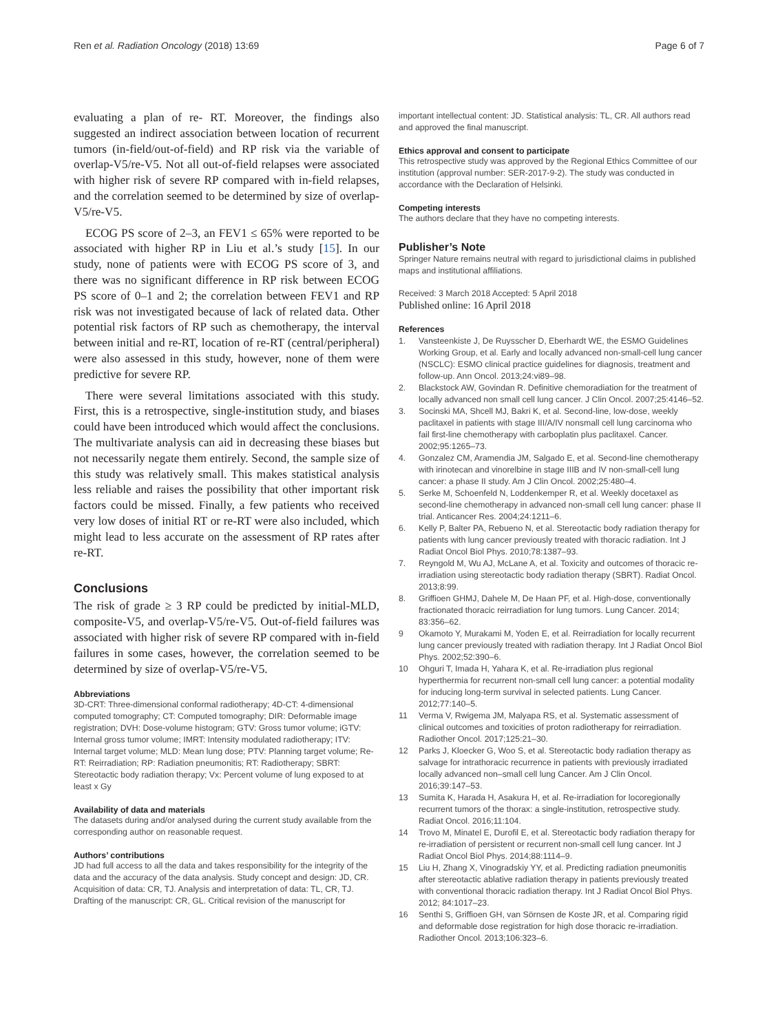Ren et al. Radiation Oncology (2018) 13:69 Page 6 of 7
evaluating a plan of re- RT. Moreover, the findings also suggested an indirect association between location of recurrent tumors (in-field/out-of-field) and RP risk via the variable of overlap-V5/re-V5. Not all out-of-field relapses were associated with higher risk of severe RP compared with in-field relapses, and the correlation seemed to be determined by size of overlap-V5/re-V5.
ECOG PS score of 2–3, an FEV1 ≤ 65% were reported to be associated with higher RP in Liu et al.’s study [15]. In our study, none of patients were with ECOG PS score of 3, and there was no significant difference in RP risk between ECOG PS score of 0–1 and 2; the correlation between FEV1 and RP risk was not investigated because of lack of related data. Other potential risk factors of RP such as chemotherapy, the interval between initial and re-RT, location of re-RT (central/peripheral) were also assessed in this study, however, none of them were predictive for severe RP.
There were several limitations associated with this study. First, this is a retrospective, single-institution study, and biases could have been introduced which would affect the conclusions. The multivariate analysis can aid in decreasing these biases but not necessarily negate them entirely. Second, the sample size of this study was relatively small. This makes statistical analysis less reliable and raises the possibility that other important risk factors could be missed. Finally, a few patients who received very low doses of initial RT or re-RT were also included, which might lead to less accurate on the assessment of RP rates after re-RT.
Conclusions
The risk of grade ≥ 3 RP could be predicted by initial-MLD, composite-V5, and overlap-V5/re-V5. Out-of-field failures was associated with higher risk of severe RP compared with in-field failures in some cases, however, the correlation seemed to be determined by size of overlap-V5/re-V5.
Abbreviations
3D-CRT: Three-dimensional conformal radiotherapy; 4D-CT: 4-dimensional computed tomography; CT: Computed tomography; DIR: Deformable image registration; DVH: Dose-volume histogram; GTV: Gross tumor volume; iGTV: Internal gross tumor volume; IMRT: Intensity modulated radiotherapy; ITV: Internal target volume; MLD: Mean lung dose; PTV: Planning target volume; Re-RT: Reirradiation; RP: Radiation pneumonitis; RT: Radiotherapy; SBRT: Stereotactic body radiation therapy; Vx: Percent volume of lung exposed to at least x Gy
Availability of data and materials
The datasets during and/or analysed during the current study available from the corresponding author on reasonable request.
Authors’ contributions
JD had full access to all the data and takes responsibility for the integrity of the data and the accuracy of the data analysis. Study concept and design: JD, CR. Acquisition of data: CR, TJ. Analysis and interpretation of data: TL, CR, TJ. Drafting of the manuscript: CR, GL. Critical revision of the manuscript for
important intellectual content: JD. Statistical analysis: TL, CR. All authors read and approved the final manuscript.
Ethics approval and consent to participate
This retrospective study was approved by the Regional Ethics Committee of our institution (approval number: SER-2017-9-2). The study was conducted in accordance with the Declaration of Helsinki.
Competing interests
The authors declare that they have no competing interests.
Publisher’s Note
Springer Nature remains neutral with regard to jurisdictional claims in published maps and institutional affiliations.
Received: 3 March 2018 Accepted: 5 April 2018
Published online: 16 April 2018
References
1. Vansteenkiste J, De Ruysscher D, Eberhardt WE, the ESMO Guidelines Working Group, et al. Early and locally advanced non-small-cell lung cancer (NSCLC): ESMO clinical practice guidelines for diagnosis, treatment and follow-up. Ann Oncol. 2013;24:vi89–98.
2. Blackstock AW, Govindan R. Definitive chemoradiation for the treatment of locally advanced non small cell lung cancer. J Clin Oncol. 2007;25:4146–52.
3. Socinski MA, Shcell MJ, Bakri K, et al. Second-line, low-dose, weekly paclitaxel in patients with stage III/A/IV nonsmall cell lung carcinoma who fail first-line chemotherapy with carboplatin plus paclitaxel. Cancer. 2002;95:1265–73.
4. Gonzalez CM, Aramendia JM, Salgado E, et al. Second-line chemotherapy with irinotecan and vinorelbine in stage IIIB and IV non-small-cell lung cancer: a phase II study. Am J Clin Oncol. 2002;25:480–4.
5. Serke M, Schoenfeld N, Loddenkemper R, et al. Weekly docetaxel as second-line chemotherapy in advanced non-small cell lung cancer: phase II trial. Anticancer Res. 2004;24:1211–6.
6. Kelly P, Balter PA, Rebueno N, et al. Stereotactic body radiation therapy for patients with lung cancer previously treated with thoracic radiation. Int J Radiat Oncol Biol Phys. 2010;78:1387–93.
7. Reyngold M, Wu AJ, McLane A, et al. Toxicity and outcomes of thoracic re-irradiation using stereotactic body radiation therapy (SBRT). Radiat Oncol. 2013;8:99.
8. Griffioen GHMJ, Dahele M, De Haan PF, et al. High-dose, conventionally fractionated thoracic reirradiation for lung tumors. Lung Cancer. 2014; 83:356–62.
9 Okamoto Y, Murakami M, Yoden E, et al. Reirradiation for locally recurrent lung cancer previously treated with radiation therapy. Int J Radiat Oncol Biol Phys. 2002;52:390–6.
10 Ohguri T, Imada H, Yahara K, et al. Re-irradiation plus regional hyperthermia for recurrent non-small cell lung cancer: a potential modality for inducing long-term survival in selected patients. Lung Cancer. 2012;77:140–5.
11 Verma V, Rwigema JM, Malyapa RS, et al. Systematic assessment of clinical outcomes and toxicities of proton radiotherapy for reirradiation. Radiother Oncol. 2017;125:21–30.
12 Parks J, Kloecker G, Woo S, et al. Stereotactic body radiation therapy as salvage for intrathoracic recurrence in patients with previously irradiated locally advanced non–small cell lung Cancer. Am J Clin Oncol. 2016;39:147–53.
13 Sumita K, Harada H, Asakura H, et al. Re-irradiation for locoregionally recurrent tumors of the thorax: a single-institution, retrospective study. Radiat Oncol. 2016;11:104.
14 Trovo M, Minatel E, Durofil E, et al. Stereotactic body radiation therapy for re-irradiation of persistent or recurrent non-small cell lung cancer. Int J Radiat Oncol Biol Phys. 2014;88:1114–9.
15 Liu H, Zhang X, Vinogradskiy YY, et al. Predicting radiation pneumonitis after stereotactic ablative radiation therapy in patients previously treated with conventional thoracic radiation therapy. Int J Radiat Oncol Biol Phys. 2012; 84:1017–23.
16 Senthi S, Griffioen GH, van Sörnsen de Koste JR, et al. Comparing rigid and deformable dose registration for high dose thoracic re-irradiation. Radiother Oncol. 2013;106:323–6.